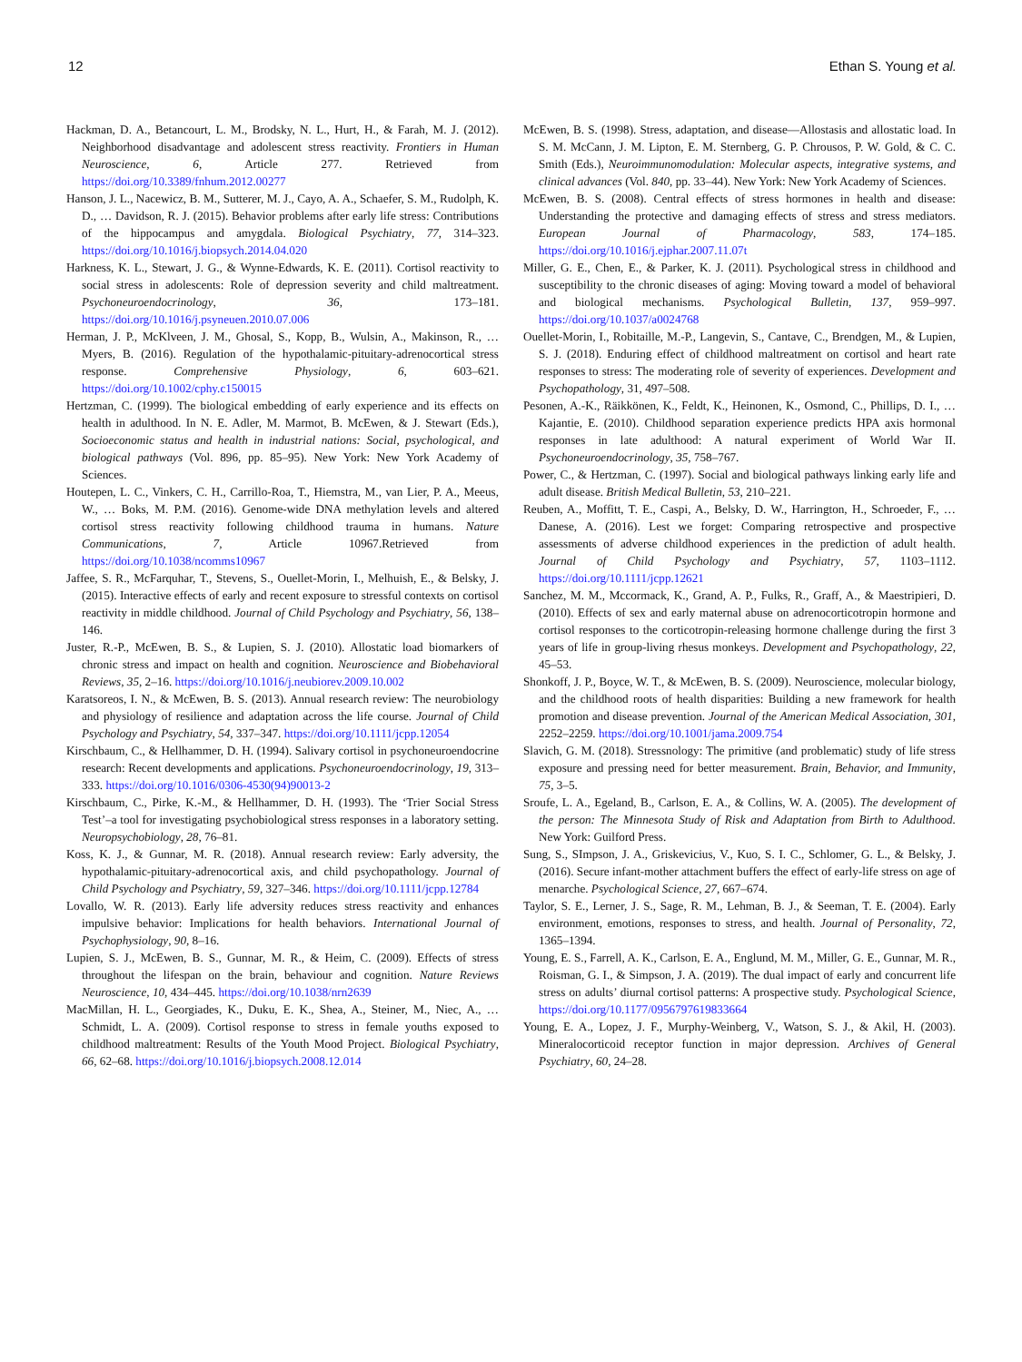12 Ethan S. Young et al.
Hackman, D. A., Betancourt, L. M., Brodsky, N. L., Hurt, H., & Farah, M. J. (2012). Neighborhood disadvantage and adolescent stress reactivity. Frontiers in Human Neuroscience, 6, Article 277. Retrieved from https://doi.org/10.3389/fnhum.2012.00277
Hanson, J. L., Nacewicz, B. M., Sutterer, M. J., Cayo, A. A., Schaefer, S. M., Rudolph, K. D., … Davidson, R. J. (2015). Behavior problems after early life stress: Contributions of the hippocampus and amygdala. Biological Psychiatry, 77, 314–323. https://doi.org/10.1016/j.biopsych.2014.04.020
Harkness, K. L., Stewart, J. G., & Wynne-Edwards, K. E. (2011). Cortisol reactivity to social stress in adolescents: Role of depression severity and child maltreatment. Psychoneuroendocrinology, 36, 173–181. https://doi.org/10.1016/j.psyneuen.2010.07.006
Herman, J. P., McKlveen, J. M., Ghosal, S., Kopp, B., Wulsin, A., Makinson, R., … Myers, B. (2016). Regulation of the hypothalamic-pituitary-adrenocortical stress response. Comprehensive Physiology, 6, 603–621. https://doi.org/10.1002/cphy.c150015
Hertzman, C. (1999). The biological embedding of early experience and its effects on health in adulthood. In N. E. Adler, M. Marmot, B. McEwen, & J. Stewart (Eds.), Socioeconomic status and health in industrial nations: Social, psychological, and biological pathways (Vol. 896, pp. 85–95). New York: New York Academy of Sciences.
Houtepen, L. C., Vinkers, C. H., Carrillo-Roa, T., Hiemstra, M., van Lier, P. A., Meeus, W., … Boks, M. P.M. (2016). Genome-wide DNA methylation levels and altered cortisol stress reactivity following childhood trauma in humans. Nature Communications, 7, Article 10967.Retrieved from https://doi.org/10.1038/ncomms10967
Jaffee, S. R., McFarquhar, T., Stevens, S., Ouellet-Morin, I., Melhuish, E., & Belsky, J. (2015). Interactive effects of early and recent exposure to stressful contexts on cortisol reactivity in middle childhood. Journal of Child Psychology and Psychiatry, 56, 138–146.
Juster, R.-P., McEwen, B. S., & Lupien, S. J. (2010). Allostatic load biomarkers of chronic stress and impact on health and cognition. Neuroscience and Biobehavioral Reviews, 35, 2–16. https://doi.org/10.1016/j.neubiorev.2009.10.002
Karatsoreos, I. N., & McEwen, B. S. (2013). Annual research review: The neurobiology and physiology of resilience and adaptation across the life course. Journal of Child Psychology and Psychiatry, 54, 337–347. https://doi.org/10.1111/jcpp.12054
Kirschbaum, C., & Hellhammer, D. H. (1994). Salivary cortisol in psychoneuroendocrine research: Recent developments and applications. Psychoneuroendocrinology, 19, 313–333. https://doi.org/10.1016/0306-4530(94)90013-2
Kirschbaum, C., Pirke, K.-M., & Hellhammer, D. H. (1993). The ‘Trier Social Stress Test’–a tool for investigating psychobiological stress responses in a laboratory setting. Neuropsychobiology, 28, 76–81.
Koss, K. J., & Gunnar, M. R. (2018). Annual research review: Early adversity, the hypothalamic-pituitary-adrenocortical axis, and child psychopathology. Journal of Child Psychology and Psychiatry, 59, 327–346. https://doi.org/10.1111/jcpp.12784
Lovallo, W. R. (2013). Early life adversity reduces stress reactivity and enhances impulsive behavior: Implications for health behaviors. International Journal of Psychophysiology, 90, 8–16.
Lupien, S. J., McEwen, B. S., Gunnar, M. R., & Heim, C. (2009). Effects of stress throughout the lifespan on the brain, behaviour and cognition. Nature Reviews Neuroscience, 10, 434–445. https://doi.org/10.1038/nrn2639
MacMillan, H. L., Georgiades, K., Duku, E. K., Shea, A., Steiner, M., Niec, A., … Schmidt, L. A. (2009). Cortisol response to stress in female youths exposed to childhood maltreatment: Results of the Youth Mood Project. Biological Psychiatry, 66, 62–68. https://doi.org/10.1016/j.biopsych.2008.12.014
McEwen, B. S. (1998). Stress, adaptation, and disease—Allostasis and allostatic load. In S. M. McCann, J. M. Lipton, E. M. Sternberg, G. P. Chrousos, P. W. Gold, & C. C. Smith (Eds.), Neuroimmunomodulation: Molecular aspects, integrative systems, and clinical advances (Vol. 840, pp. 33–44). New York: New York Academy of Sciences.
McEwen, B. S. (2008). Central effects of stress hormones in health and disease: Understanding the protective and damaging effects of stress and stress mediators. European Journal of Pharmacology, 583, 174–185. https://doi.org/10.1016/j.ejphar.2007.11.07t
Miller, G. E., Chen, E., & Parker, K. J. (2011). Psychological stress in childhood and susceptibility to the chronic diseases of aging: Moving toward a model of behavioral and biological mechanisms. Psychological Bulletin, 137, 959–997. https://doi.org/10.1037/a0024768
Ouellet-Morin, I., Robitaille, M.-P., Langevin, S., Cantave, C., Brendgen, M., & Lupien, S. J. (2018). Enduring effect of childhood maltreatment on cortisol and heart rate responses to stress: The moderating role of severity of experiences. Development and Psychopathology, 31, 497–508.
Pesonen, A.-K., Räikkönen, K., Feldt, K., Heinonen, K., Osmond, C., Phillips, D. I., … Kajantie, E. (2010). Childhood separation experience predicts HPA axis hormonal responses in late adulthood: A natural experiment of World War II. Psychoneuroendocrinology, 35, 758–767.
Power, C., & Hertzman, C. (1997). Social and biological pathways linking early life and adult disease. British Medical Bulletin, 53, 210–221.
Reuben, A., Moffitt, T. E., Caspi, A., Belsky, D. W., Harrington, H., Schroeder, F., … Danese, A. (2016). Lest we forget: Comparing retrospective and prospective assessments of adverse childhood experiences in the prediction of adult health. Journal of Child Psychology and Psychiatry, 57, 1103–1112. https://doi.org/10.1111/jcpp.12621
Sanchez, M. M., Mccormack, K., Grand, A. P., Fulks, R., Graff, A., & Maestripieri, D. (2010). Effects of sex and early maternal abuse on adrenocorticotropin hormone and cortisol responses to the corticotropin-releasing hormone challenge during the first 3 years of life in group-living rhesus monkeys. Development and Psychopathology, 22, 45–53.
Shonkoff, J. P., Boyce, W. T., & McEwen, B. S. (2009). Neuroscience, molecular biology, and the childhood roots of health disparities: Building a new framework for health promotion and disease prevention. Journal of the American Medical Association, 301, 2252–2259. https://doi.org/10.1001/jama.2009.754
Slavich, G. M. (2018). Stressnology: The primitive (and problematic) study of life stress exposure and pressing need for better measurement. Brain, Behavior, and Immunity, 75, 3–5.
Sroufe, L. A., Egeland, B., Carlson, E. A., & Collins, W. A. (2005). The development of the person: The Minnesota Study of Risk and Adaptation from Birth to Adulthood. New York: Guilford Press.
Sung, S., SImpson, J. A., Griskevicius, V., Kuo, S. I. C., Schlomer, G. L., & Belsky, J. (2016). Secure infant-mother attachment buffers the effect of early-life stress on age of menarche. Psychological Science, 27, 667–674.
Taylor, S. E., Lerner, J. S., Sage, R. M., Lehman, B. J., & Seeman, T. E. (2004). Early environment, emotions, responses to stress, and health. Journal of Personality, 72, 1365–1394.
Young, E. S., Farrell, A. K., Carlson, E. A., Englund, M. M., Miller, G. E., Gunnar, M. R., Roisman, G. I., & Simpson, J. A. (2019). The dual impact of early and concurrent life stress on adults’ diurnal cortisol patterns: A prospective study. Psychological Science, https://doi.org/10.1177/0956797619833664
Young, E. A., Lopez, J. F., Murphy-Weinberg, V., Watson, S. J., & Akil, H. (2003). Mineralocorticoid receptor function in major depression. Archives of General Psychiatry, 60, 24–28.